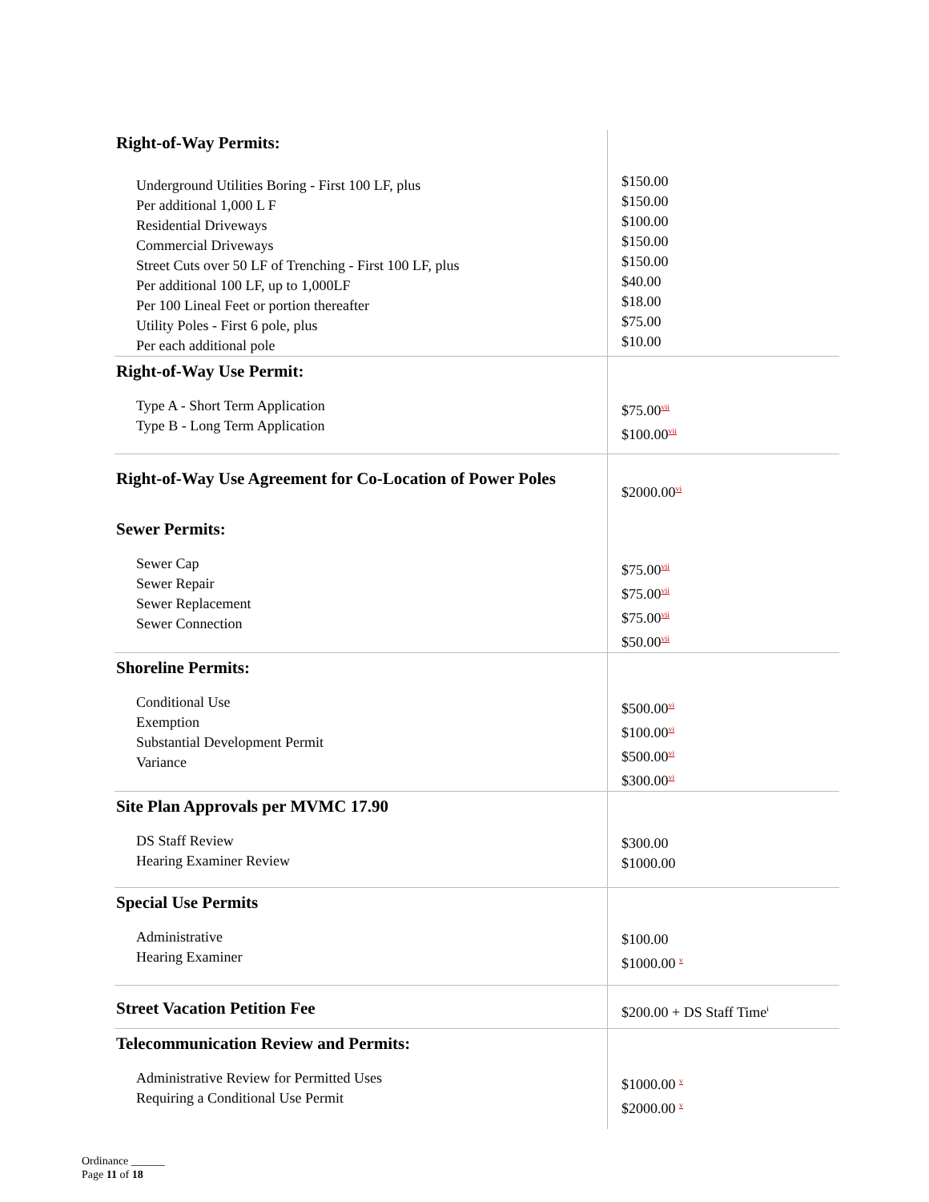| Right-of-Way Permits: Underground Utilities Boring - First 100 LF, plus Per additional 1,000 L F Residential Driveways Commercial Driveways Street Cuts over 50 LF of Trenching - First 100 LF, plus Per additional 100 LF, up to 1,000LF Per 100 Lineal Feet or portion thereafter Utility Poles - First 6 pole, plus Per each additional pole | $150.00 $150.00 $100.00 $150.00 $150.00 $40.00 $18.00 $75.00 $10.00 |
| Right-of-Way Use Permit: Type A - Short Term Application Type B - Long Term Application | $75.00<sup>vii</sup> $100.00<sup>vii</sup> |
| Right-of-Way Use Agreement for Co-Location of Power Poles | $2000.00<sup>vi</sup> |
| Sewer Permits: Sewer Cap Sewer Repair Sewer Replacement Sewer Connection | $75.00<sup>vii</sup> $75.00<sup>vii</sup> $75.00<sup>vii</sup> $50.00<sup>vii</sup> |
| Shoreline Permits: Conditional Use Exemption Substantial Development Permit Variance | $500.00<sup>vi</sup> $100.00<sup>vi</sup> $500.00<sup>vi</sup> $300.00<sup>vi</sup> |
| Site Plan Approvals per MVMC 17.90 DS Staff Review Hearing Examiner Review | $300.00 $1000.00 |
| Special Use Permits Administrative Hearing Examiner | $100.00 $1000.00 <sup>v</sup> |
| Street Vacation Petition Fee | $200.00 + DS Staff Time<sup>i</sup> |
| Telecommunication Review and Permits: Administrative Review for Permitted Uses Requiring a Conditional Use Permit | $1000.00 <sup>v</sup> $2000.00 <sup>v</sup> |
Ordinance ______
Page 11 of 18